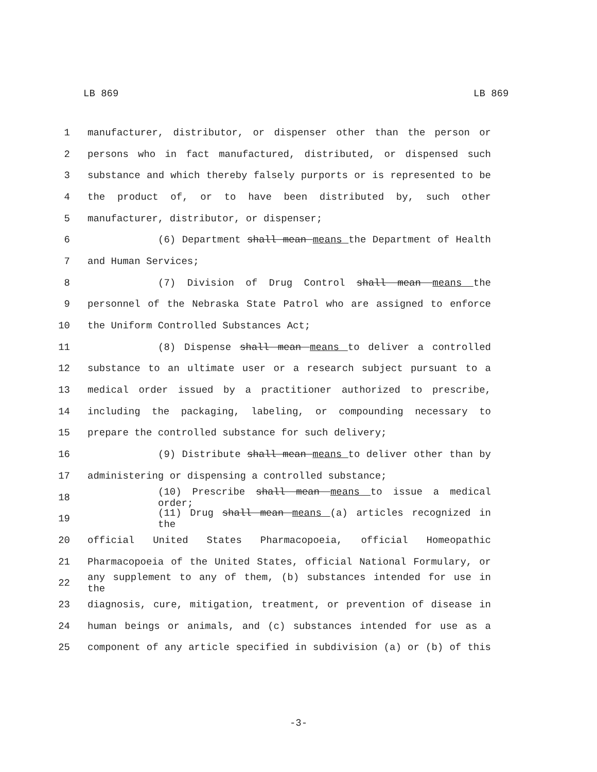LB 869 LB 869
1 manufacturer, distributor, or dispenser other than the person or
2 persons who in fact manufactured, distributed, or dispensed such
3 substance and which thereby falsely purports or is represented to be
4 the product of, or to have been distributed by, such other
5 manufacturer, distributor, or dispenser;
6 (6) Department shall mean means the Department of Health
7 and Human Services;
8 (7) Division of Drug Control shall mean means the
9 personnel of the Nebraska State Patrol who are assigned to enforce
10 the Uniform Controlled Substances Act;
11 (8) Dispense shall mean means to deliver a controlled
12 substance to an ultimate user or a research subject pursuant to a
13 medical order issued by a practitioner authorized to prescribe,
14 including the packaging, labeling, or compounding necessary to
15 prepare the controlled substance for such delivery;
16 (9) Distribute shall mean means to deliver other than by
17 administering or dispensing a controlled substance;
18 (10) Prescribe shall mean means to issue a medical order;
19 (11) Drug shall mean means (a) articles recognized in the
20 official United States Pharmacopoeia, official Homeopathic
21 Pharmacopoeia of the United States, official National Formulary, or
22 any supplement to any of them, (b) substances intended for use in the
23 diagnosis, cure, mitigation, treatment, or prevention of disease in
24 human beings or animals, and (c) substances intended for use as a
25 component of any article specified in subdivision (a) or (b) of this
-3-